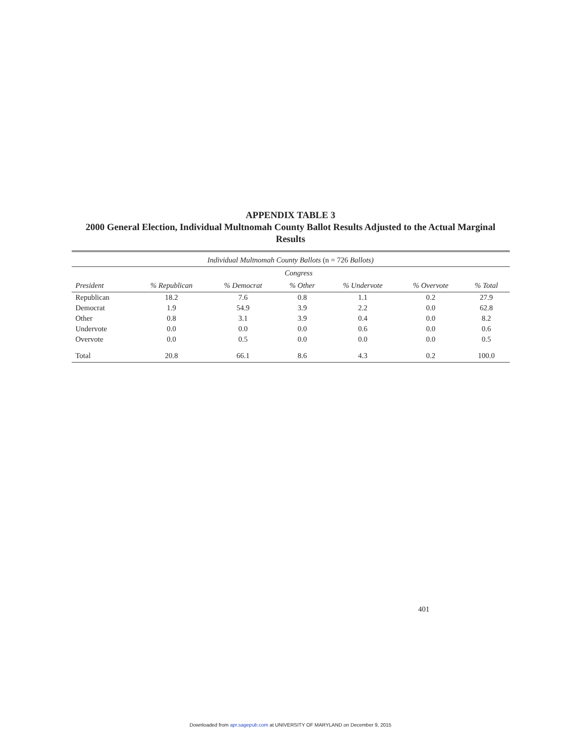APPENDIX TABLE 3
2000 General Election, Individual Multnomah County Ballot Results Adjusted to the Actual Marginal Results
| Individual Multnomah County Ballots (n = 726 Ballots) | | | | | | |
| --- | --- | --- | --- | --- | --- | --- |
| | Congress | | | | | |
| President | % Republican | % Democrat | % Other | % Undervote | % Overvote | % Total |
| Republican | 18.2 | 7.6 | 0.8 | 1.1 | 0.2 | 27.9 |
| Democrat | 1.9 | 54.9 | 3.9 | 2.2 | 0.0 | 62.8 |
| Other | 0.8 | 3.1 | 3.9 | 0.4 | 0.0 | 8.2 |
| Undervote | 0.0 | 0.0 | 0.0 | 0.6 | 0.0 | 0.6 |
| Overvote | 0.0 | 0.5 | 0.0 | 0.0 | 0.0 | 0.5 |
| Total | 20.8 | 66.1 | 8.6 | 4.3 | 0.2 | 100.0 |
401
Downloaded from apr.sagepub.com at UNIVERSITY OF MARYLAND on December 9, 2015